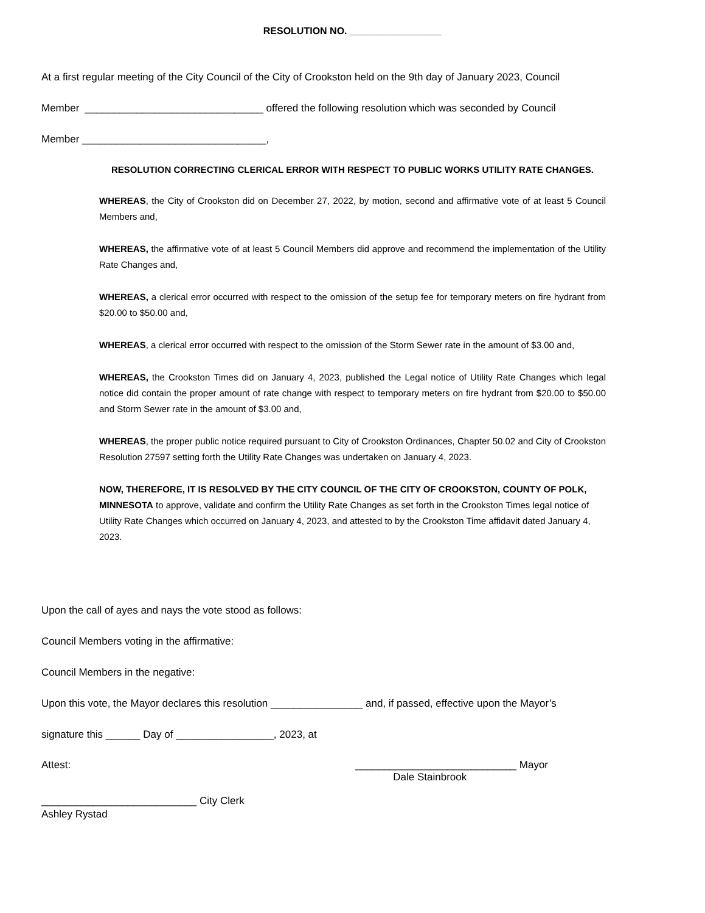RESOLUTION NO. _________________
At a first regular meeting of the City Council of the City of Crookston held on the 9th day of January 2023, Council
Member _______________________________ offered the following resolution which was seconded by Council
Member ________________________________,
RESOLUTION CORRECTING CLERICAL ERROR WITH RESPECT TO PUBLIC WORKS UTILITY RATE CHANGES.
WHEREAS, the City of Crookston did on December 27, 2022, by motion, second and affirmative vote of at least 5 Council Members and,
WHEREAS, the affirmative vote of at least 5 Council Members did approve and recommend the implementation of the Utility Rate Changes and,
WHEREAS, a clerical error occurred with respect to the omission of the setup fee for temporary meters on fire hydrant from $20.00 to $50.00 and,
WHEREAS, a clerical error occurred with respect to the omission of the Storm Sewer rate in the amount of $3.00 and,
WHEREAS, the Crookston Times did on January 4, 2023, published the Legal notice of Utility Rate Changes which legal notice did contain the proper amount of rate change with respect to temporary meters on fire hydrant from $20.00 to $50.00 and Storm Sewer rate in the amount of $3.00 and,
WHEREAS, the proper public notice required pursuant to City of Crookston Ordinances, Chapter 50.02 and City of Crookston Resolution 27597 setting forth the Utility Rate Changes was undertaken on January 4, 2023.
NOW, THEREFORE, IT IS RESOLVED BY THE CITY COUNCIL OF THE CITY OF CROOKSTON, COUNTY OF POLK, MINNESOTA to approve, validate and confirm the Utility Rate Changes as set forth in the Crookston Times legal notice of Utility Rate Changes which occurred on January 4, 2023, and attested to by the Crookston Time affidavit dated January 4, 2023.
Upon the call of ayes and nays the vote stood as follows:
Council Members voting in the affirmative:
Council Members in the negative:
Upon this vote, the Mayor declares this resolution ________________ and, if passed, effective upon the Mayor’s
signature this ______ Day of _________________, 2023, at
Attest: ____________________________ Mayor
Dale Stainbrook
___________________________ City Clerk
Ashley Rystad